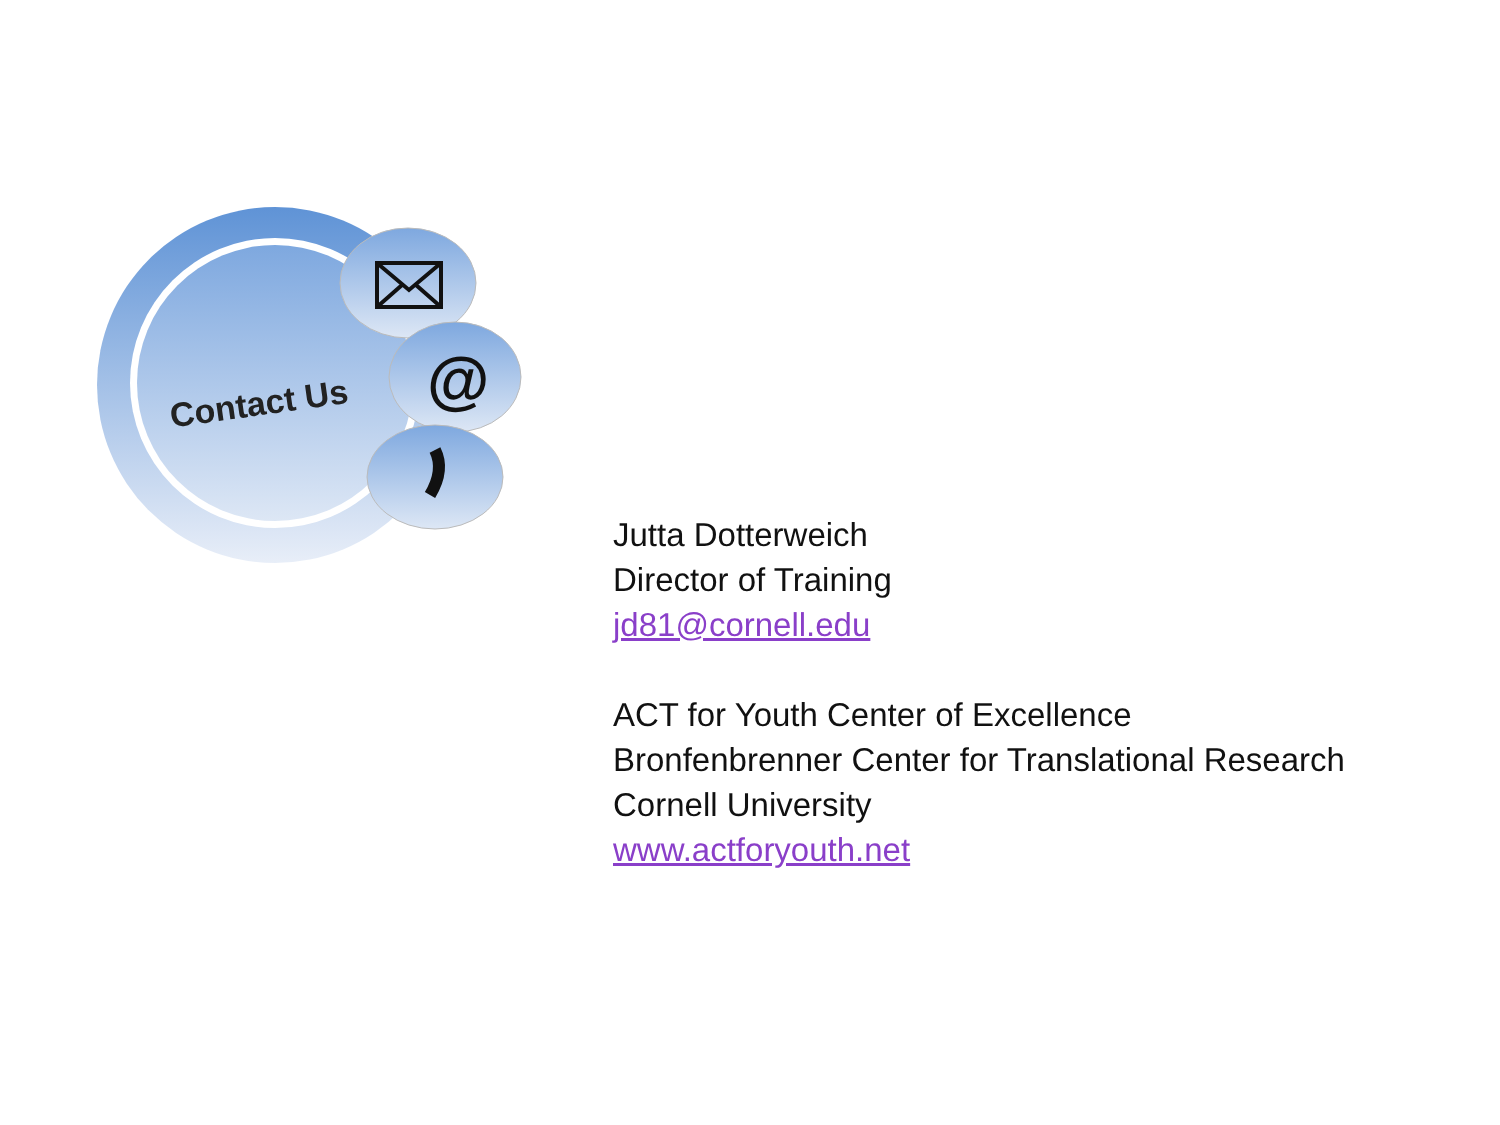@
Contact Us
Jutta Dotterweich
Director of Training
jd81@cornell.edu
ACT for Youth Center of Excellence
Bronfenbrenner Center for Translational Research
Cornell University
www.actforyouth.net